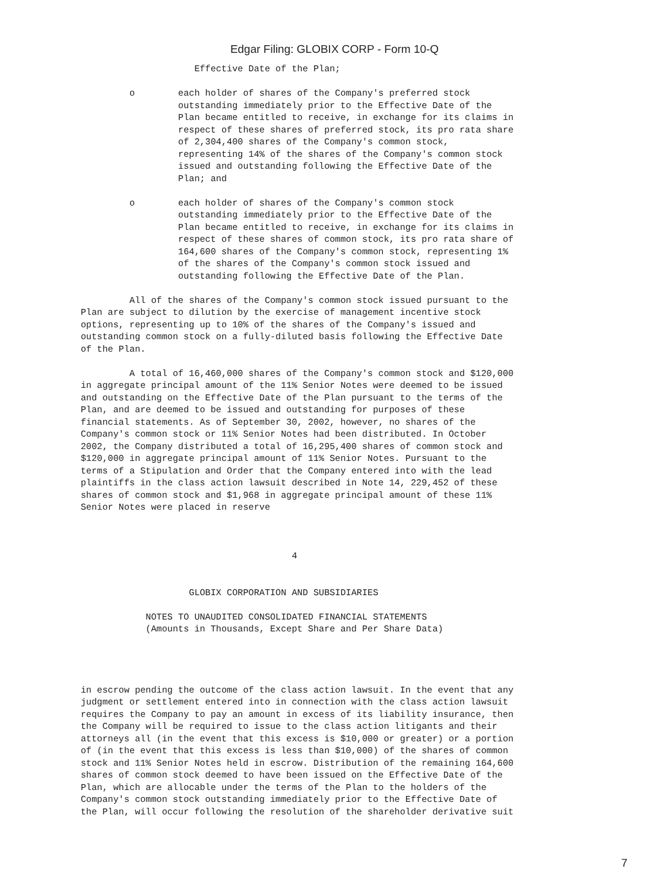Edgar Filing: GLOBIX CORP - Form 10-Q
                     Effective Date of the Plan;

         o        each holder of shares of the Company's preferred stock
                  outstanding immediately prior to the Effective Date of the
                  Plan became entitled to receive, in exchange for its claims in
                  respect of these shares of preferred stock, its pro rata share
                  of 2,304,400 shares of the Company's common stock,
                  representing 14% of the shares of the Company's common stock
                  issued and outstanding following the Effective Date of the
                  Plan; and

         o        each holder of shares of the Company's common stock
                  outstanding immediately prior to the Effective Date of the
                  Plan became entitled to receive, in exchange for its claims in
                  respect of these shares of common stock, its pro rata share of
                  164,600 shares of the Company's common stock, representing 1%
                  of the shares of the Company's common stock issued and
                  outstanding following the Effective Date of the Plan.

         All of the shares of the Company's common stock issued pursuant to the
Plan are subject to dilution by the exercise of management incentive stock
options, representing up to 10% of the shares of the Company's issued and
outstanding common stock on a fully-diluted basis following the Effective Date
of the Plan.

         A total of 16,460,000 shares of the Company's common stock and $120,000
in aggregate principal amount of the 11% Senior Notes were deemed to be issued
and outstanding on the Effective Date of the Plan pursuant to the terms of the
Plan, and are deemed to be issued and outstanding for purposes of these
financial statements. As of September 30, 2002, however, no shares of the
Company's common stock or 11% Senior Notes had been distributed. In October
2002, the Company distributed a total of 16,295,400 shares of common stock and
$120,000 in aggregate principal amount of 11% Senior Notes. Pursuant to the
terms of a Stipulation and Order that the Company entered into with the lead
plaintiffs in the class action lawsuit described in Note 14, 229,452 of these
shares of common stock and $1,968 in aggregate principal amount of these 11%
Senior Notes were placed in reserve



                                       4


                    GLOBIX CORPORATION AND SUBSIDIARIES

            NOTES TO UNAUDITED CONSOLIDATED FINANCIAL STATEMENTS
            (Amounts in Thousands, Except Share and Per Share Data)




in escrow pending the outcome of the class action lawsuit. In the event that any
judgment or settlement entered into in connection with the class action lawsuit
requires the Company to pay an amount in excess of its liability insurance, then
the Company will be required to issue to the class action litigants and their
attorneys all (in the event that this excess is $10,000 or greater) or a portion
of (in the event that this excess is less than $10,000) of the shares of common
stock and 11% Senior Notes held in escrow. Distribution of the remaining 164,600
shares of common stock deemed to have been issued on the Effective Date of the
Plan, which are allocable under the terms of the Plan to the holders of the
Company's common stock outstanding immediately prior to the Effective Date of
the Plan, will occur following the resolution of the shareholder derivative suit
7